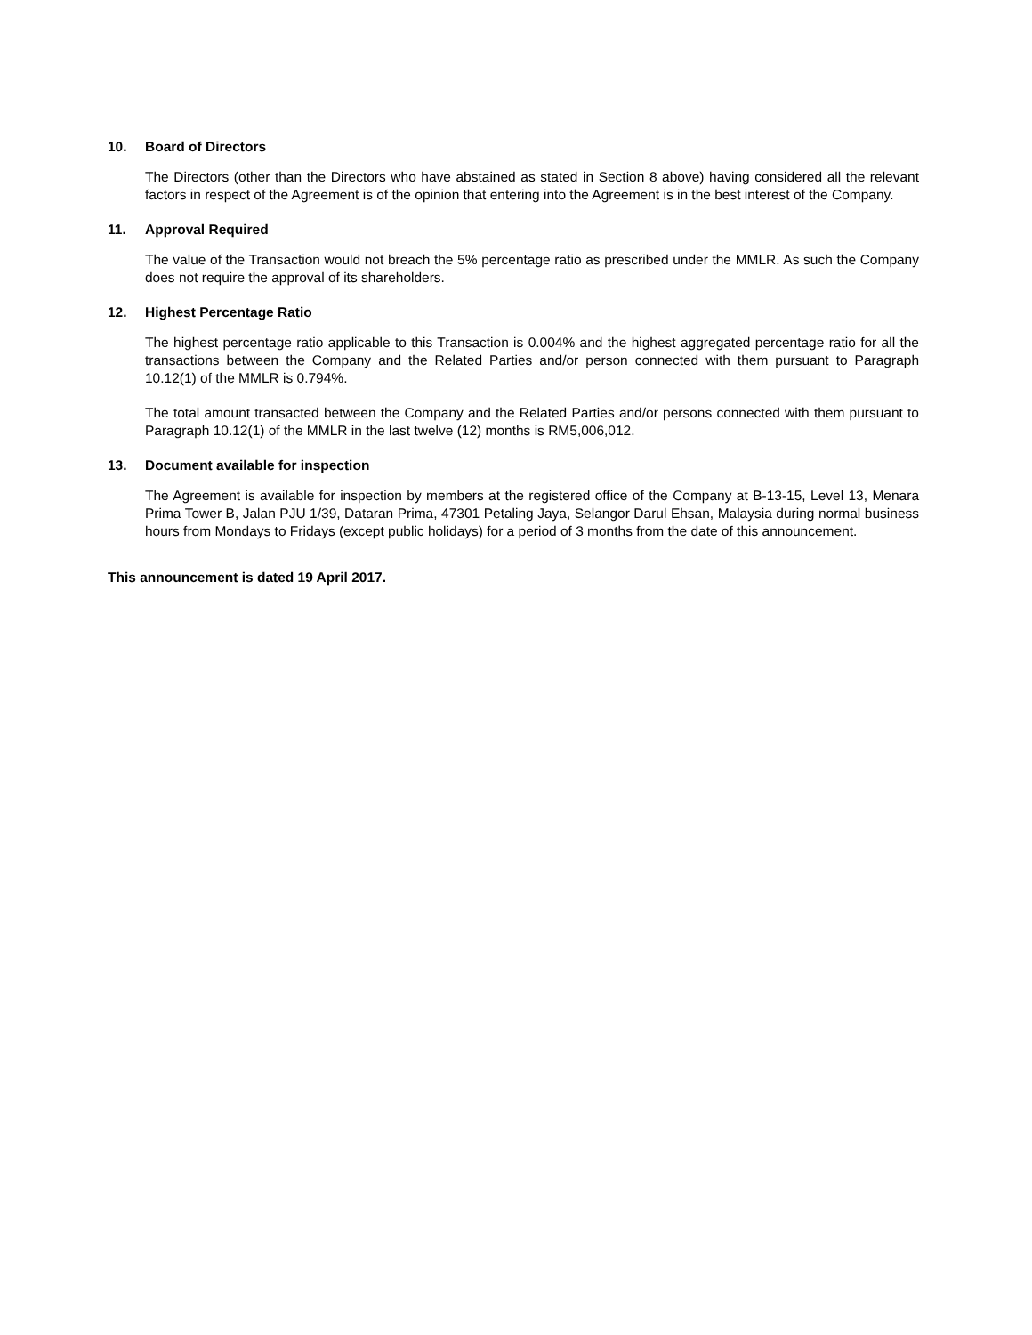10. Board of Directors
The Directors (other than the Directors who have abstained as stated in Section 8 above) having considered all the relevant factors in respect of the Agreement is of the opinion that entering into the Agreement is in the best interest of the Company.
11. Approval Required
The value of the Transaction would not breach the 5% percentage ratio as prescribed under the MMLR. As such the Company does not require the approval of its shareholders.
12. Highest Percentage Ratio
The highest percentage ratio applicable to this Transaction is 0.004% and the highest aggregated percentage ratio for all the transactions between the Company and the Related Parties and/or person connected with them pursuant to Paragraph 10.12(1) of the MMLR is 0.794%.
The total amount transacted between the Company and the Related Parties and/or persons connected with them pursuant to Paragraph 10.12(1) of the MMLR in the last twelve (12) months is RM5,006,012.
13. Document available for inspection
The Agreement is available for inspection by members at the registered office of the Company at B-13-15, Level 13, Menara Prima Tower B, Jalan PJU 1/39, Dataran Prima, 47301 Petaling Jaya, Selangor Darul Ehsan, Malaysia during normal business hours from Mondays to Fridays (except public holidays) for a period of 3 months from the date of this announcement.
This announcement is dated 19 April 2017.